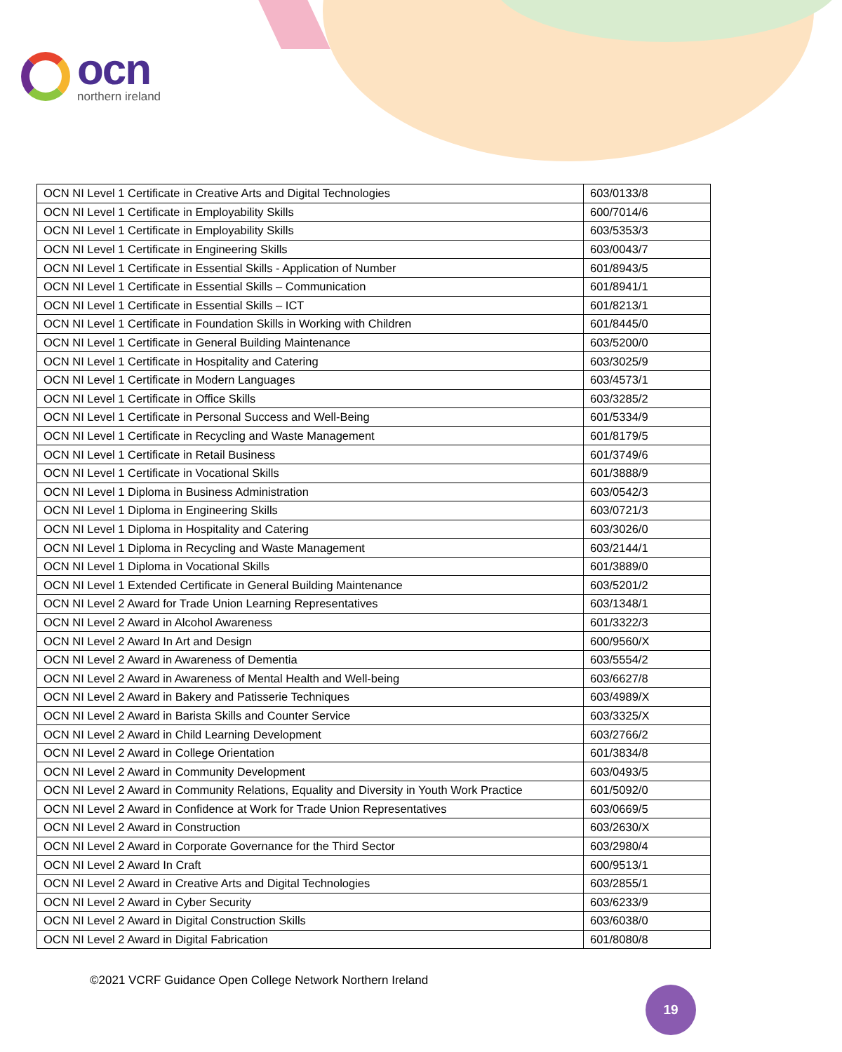ocn
northern ireland
| OCN NI Level 1 Certificate in Creative Arts and Digital Technologies | 603/0133/8 |
| OCN NI Level 1 Certificate in Employability Skills | 600/7014/6 |
| OCN NI Level 1 Certificate in Employability Skills | 603/5353/3 |
| OCN NI Level 1 Certificate in Engineering Skills | 603/0043/7 |
| OCN NI Level 1 Certificate in Essential Skills - Application of Number | 601/8943/5 |
| OCN NI Level 1 Certificate in Essential Skills – Communication | 601/8941/1 |
| OCN NI Level 1 Certificate in Essential Skills – ICT | 601/8213/1 |
| OCN NI Level 1 Certificate in Foundation Skills in Working with Children | 601/8445/0 |
| OCN NI Level 1 Certificate in General Building Maintenance | 603/5200/0 |
| OCN NI Level 1 Certificate in Hospitality and Catering | 603/3025/9 |
| OCN NI Level 1 Certificate in Modern Languages | 603/4573/1 |
| OCN NI Level 1 Certificate in Office Skills | 603/3285/2 |
| OCN NI Level 1 Certificate in Personal Success and Well-Being | 601/5334/9 |
| OCN NI Level 1 Certificate in Recycling and Waste Management | 601/8179/5 |
| OCN NI Level 1 Certificate in Retail Business | 601/3749/6 |
| OCN NI Level 1 Certificate in Vocational Skills | 601/3888/9 |
| OCN NI Level 1 Diploma in Business Administration | 603/0542/3 |
| OCN NI Level 1 Diploma in Engineering Skills | 603/0721/3 |
| OCN NI Level 1 Diploma in Hospitality and Catering | 603/3026/0 |
| OCN NI Level 1 Diploma in Recycling and Waste Management | 603/2144/1 |
| OCN NI Level 1 Diploma in Vocational Skills | 601/3889/0 |
| OCN NI Level 1 Extended Certificate in General Building Maintenance | 603/5201/2 |
| OCN NI Level 2 Award for Trade Union Learning Representatives | 603/1348/1 |
| OCN NI Level 2 Award in Alcohol Awareness | 601/3322/3 |
| OCN NI Level 2 Award In Art and Design | 600/9560/X |
| OCN NI Level 2 Award in Awareness of Dementia | 603/5554/2 |
| OCN NI Level 2 Award in Awareness of Mental Health and Well-being | 603/6627/8 |
| OCN NI Level 2 Award in Bakery and Patisserie Techniques | 603/4989/X |
| OCN NI Level 2 Award in Barista Skills and Counter Service | 603/3325/X |
| OCN NI Level 2 Award in Child Learning Development | 603/2766/2 |
| OCN NI Level 2 Award in College Orientation | 601/3834/8 |
| OCN NI Level 2 Award in Community Development | 603/0493/5 |
| OCN NI Level 2 Award in Community Relations, Equality and Diversity in Youth Work Practice | 601/5092/0 |
| OCN NI Level 2 Award in Confidence at Work for Trade Union Representatives | 603/0669/5 |
| OCN NI Level 2 Award in Construction | 603/2630/X |
| OCN NI Level 2 Award in Corporate Governance for the Third Sector | 603/2980/4 |
| OCN NI Level 2 Award In Craft | 600/9513/1 |
| OCN NI Level 2 Award in Creative Arts and Digital Technologies | 603/2855/1 |
| OCN NI Level 2 Award in Cyber Security | 603/6233/9 |
| OCN NI Level 2 Award in Digital Construction Skills | 603/6038/0 |
| OCN NI Level 2 Award in Digital Fabrication | 601/8080/8 |
©2021 VCRF Guidance Open College Network Northern Ireland
19